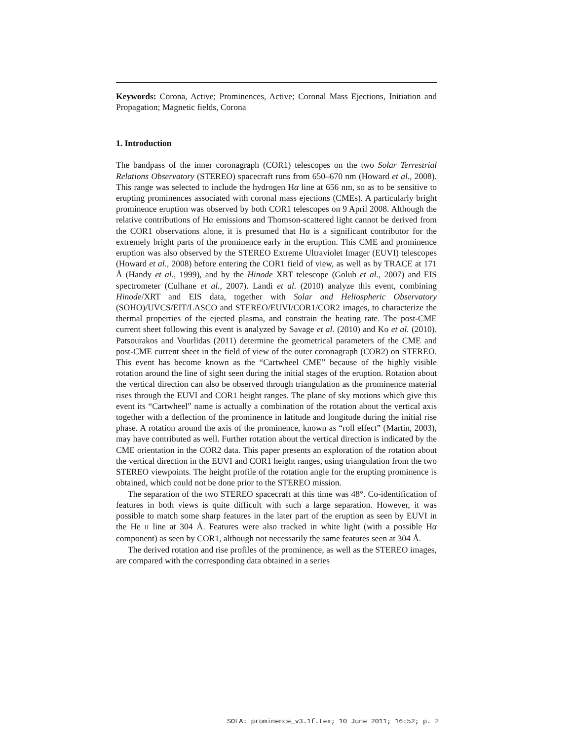Keywords: Corona, Active; Prominences, Active; Coronal Mass Ejections, Initiation and Propagation; Magnetic fields, Corona
1. Introduction
The bandpass of the inner coronagraph (COR1) telescopes on the two Solar Terrestrial Relations Observatory (STEREO) spacecraft runs from 650–670 nm (Howard et al., 2008). This range was selected to include the hydrogen Hα line at 656 nm, so as to be sensitive to erupting prominences associated with coronal mass ejections (CMEs). A particularly bright prominence eruption was observed by both COR1 telescopes on 9 April 2008. Although the relative contributions of Hα emissions and Thomson-scattered light cannot be derived from the COR1 observations alone, it is presumed that Hα is a significant contributor for the extremely bright parts of the prominence early in the eruption. This CME and prominence eruption was also observed by the STEREO Extreme Ultraviolet Imager (EUVI) telescopes (Howard et al., 2008) before entering the COR1 field of view, as well as by TRACE at 171 Å (Handy et al., 1999), and by the Hinode XRT telescope (Golub et al., 2007) and EIS spectrometer (Culhane et al., 2007). Landi et al. (2010) analyze this event, combining Hinode/XRT and EIS data, together with Solar and Heliospheric Observatory (SOHO)/UVCS/EIT/LASCO and STEREO/EUVI/COR1/COR2 images, to characterize the thermal properties of the ejected plasma, and constrain the heating rate. The post-CME current sheet following this event is analyzed by Savage et al. (2010) and Ko et al. (2010). Patsourakos and Vourlidas (2011) determine the geometrical parameters of the CME and post-CME current sheet in the field of view of the outer coronagraph (COR2) on STEREO. This event has become known as the “Cartwheel CME” because of the highly visible rotation around the line of sight seen during the initial stages of the eruption. Rotation about the vertical direction can also be observed through triangulation as the prominence material rises through the EUVI and COR1 height ranges. The plane of sky motions which give this event its “Cartwheel” name is actually a combination of the rotation about the vertical axis together with a deflection of the prominence in latitude and longitude during the initial rise phase. A rotation around the axis of the prominence, known as “roll effect” (Martin, 2003), may have contributed as well. Further rotation about the vertical direction is indicated by the CME orientation in the COR2 data. This paper presents an exploration of the rotation about the vertical direction in the EUVI and COR1 height ranges, using triangulation from the two STEREO viewpoints. The height profile of the rotation angle for the erupting prominence is obtained, which could not be done prior to the STEREO mission.
The separation of the two STEREO spacecraft at this time was 48°. Co-identification of features in both views is quite difficult with such a large separation. However, it was possible to match some sharp features in the later part of the eruption as seen by EUVI in the He II line at 304 Å. Features were also tracked in white light (with a possible Hα component) as seen by COR1, although not necessarily the same features seen at 304 Å.
The derived rotation and rise profiles of the prominence, as well as the STEREO images, are compared with the corresponding data obtained in a series
SOLA: prominence_v3.1f.tex; 10 June 2011; 16:52; p. 2